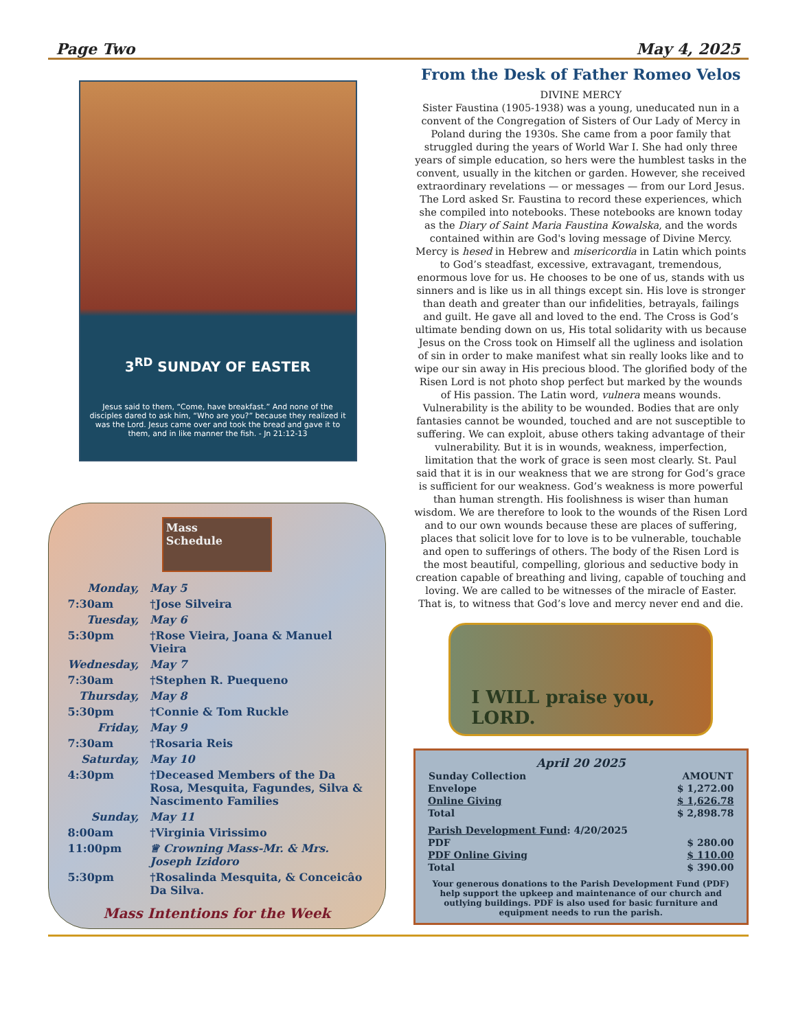Page Two May 4, 2025
3<sup>RD</sup> SUNDAY OF EASTER
Jesus said to them, “Come, have breakfast.” And none of the disciples dared to ask him, “Who are you?” because they realized it was the Lord. Jesus came over and took the bread and gave it to them, and in like manner the fish. - Jn 21:12-13
Mass
Schedule
| Monday, | May 5 |
| 7:30am | †Jose Silveira |
| Tuesday, | May 6 |
| 5:30pm | †Rose Vieira, Joana & Manuel Vieira |
| Wednesday, | May 7 |
| 7:30am | †Stephen R. Puequeno |
| Thursday, | May 8 |
| 5:30pm | †Connie & Tom Ruckle |
| Friday, | May 9 |
| 7:30am | †Rosaria Reis |
| Saturday, | May 10 |
| 4:30pm | †Deceased Members of the Da Rosa, Mesquita, Fagundes, Silva & Nascimento Families |
| Sunday, | May 11 |
| 8:00am | †Virginia Virissimo |
| 11:00pm | ♕ Crowning Mass-Mr. & Mrs. Joseph Izidoro |
| 5:30pm | †Rosalinda Mesquita, & Conceicâo Da Silva. |
Mass Intentions for the Week
From the Desk of Father Romeo Velos
DIVINE MERCY
Sister Faustina (1905-1938) was a young, uneducated nun in a convent of the Congregation of Sisters of Our Lady of Mercy in Poland during the 1930s. She came from a poor family that struggled during the years of World War I. She had only three years of simple education, so hers were the humblest tasks in the convent, usually in the kitchen or garden. However, she received extraordinary revelations — or messages — from our Lord Jesus. The Lord asked Sr. Faustina to record these experiences, which she compiled into notebooks. These notebooks are known today as the Diary of Saint Maria Faustina Kowalska, and the words contained within are God's loving message of Divine Mercy. Mercy is hesed in Hebrew and misericordia in Latin which points to God’s steadfast, excessive, extravagant, tremendous, enormous love for us. He chooses to be one of us, stands with us sinners and is like us in all things except sin. His love is stronger than death and greater than our infidelities, betrayals, failings and guilt. He gave all and loved to the end. The Cross is God’s ultimate bending down on us, His total solidarity with us because Jesus on the Cross took on Himself all the ugliness and isolation of sin in order to make manifest what sin really looks like and to wipe our sin away in His precious blood. The glorified body of the Risen Lord is not photo shop perfect but marked by the wounds of His passion. The Latin word, vulnera means wounds. Vulnerability is the ability to be wounded. Bodies that are only fantasies cannot be wounded, touched and are not susceptible to suffering. We can exploit, abuse others taking advantage of their vulnerability. But it is in wounds, weakness, imperfection, limitation that the work of grace is seen most clearly. St. Paul said that it is in our weakness that we are strong for God’s grace is sufficient for our weakness. God’s weakness is more powerful than human strength. His foolishness is wiser than human wisdom. We are therefore to look to the wounds of the Risen Lord and to our own wounds because these are places of suffering, places that solicit love for to love is to be vulnerable, touchable and open to sufferings of others. The body of the Risen Lord is the most beautiful, compelling, glorious and seductive body in creation capable of breathing and living, capable of touching and loving. We are called to be witnesses of the miracle of Easter. That is, to witness that God’s love and mercy never end and die.
I WILL praise you, LORD.
April 20 2025
| Sunday Collection | AMOUNT |
| --- | --- |
| Envelope | $ 1,272.00 |
| Online Giving | $ 1,626.78 |
| Total | $ 2,898.78 |
| Parish Development Fund : 4/20/2025 | |
| PDF | $ 280.00 |
| PDF Online Giving | $ 110.00 |
| Total | $ 390.00 |
Your generous donations to the Parish Development Fund (PDF) help support the upkeep and maintenance of our church and outlying buildings. PDF is also used for basic furniture and equipment needs to run the parish.